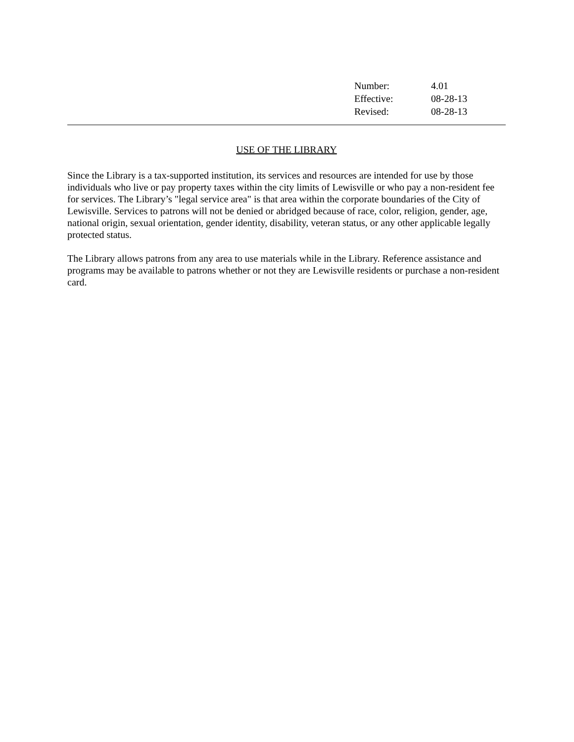| Number: | 4.01 |
| Effective: | 08-28-13 |
| Revised: | 08-28-13 |
USE OF THE LIBRARY
Since the Library is a tax-supported institution, its services and resources are intended for use by those individuals who live or pay property taxes within the city limits of Lewisville or who pay a non-resident fee for services. The Library’s "legal service area" is that area within the corporate boundaries of the City of Lewisville. Services to patrons will not be denied or abridged because of race, color, religion, gender, age, national origin, sexual orientation, gender identity, disability, veteran status, or any other applicable legally protected status.
The Library allows patrons from any area to use materials while in the Library. Reference assistance and programs may be available to patrons whether or not they are Lewisville residents or purchase a non-resident card.